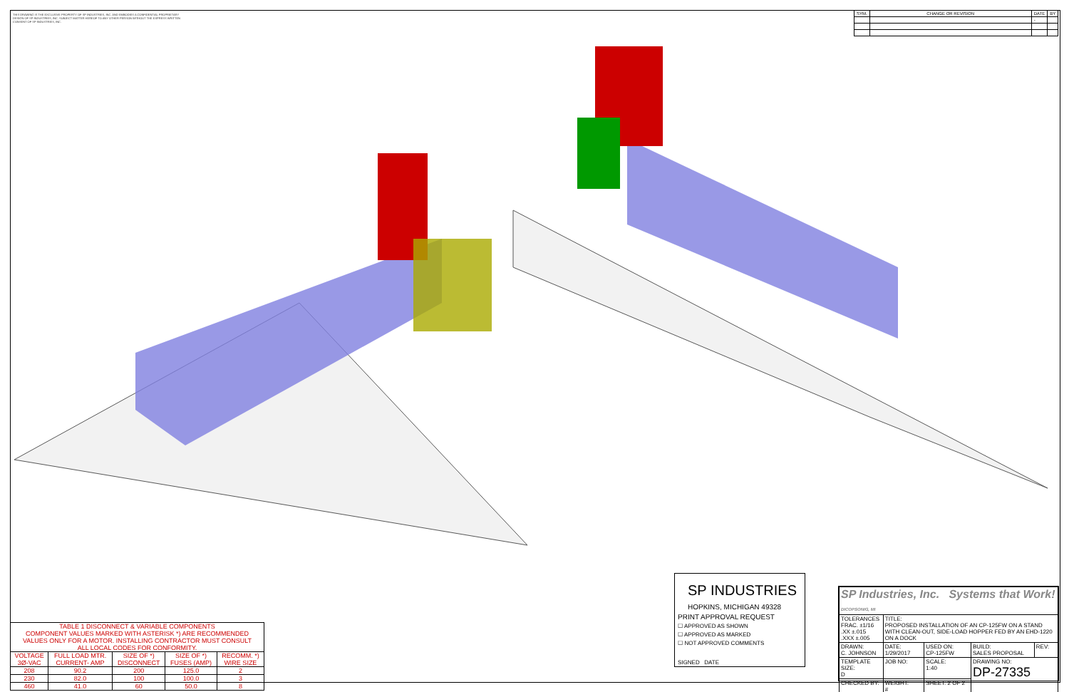THIS DRAWING IS THE EXCLUSIVE PROPERTY OF SP INDUSTRIES, INC. AND EMBODIES A CONFIDENTIAL PROPRIETARY DESIGN OF SP INDUSTRIES, INC. SUBJECT MATTER HEREOF TO ANY OTHER PERSON WITHOUT THE EXPRESS WRITTEN CONSENT OF SP INDUSTRIES, INC.
| SYM. | CHANGE OR REVISION | DATE | BY |
| | | - | |
SP INDUSTRIES
HOPKINS, MICHIGAN 49328
PRINT APPROVAL REQUEST
☐ APPROVED AS SHOWN
☐ APPROVED AS MARKED
☐ NOT APPROVED COMMENTS
SIGNED DATE
| TABLE 1 DISCONNECT & VARIABLE COMPONENTS COMPONENT VALUES MARKED WITH ASTERISK *) ARE RECOMMENDED VALUES ONLY FOR A MOTOR. INSTALLING CONTRACTOR MUST CONSULT ALL LOCAL CODES FOR CONFORMITY. | | | | |
| --- | --- | --- | --- | --- |
| VOLTAGE 3Ø-VAC | FULL LOAD MTR. CURRENT- AMP | SIZE OF *) DISCONNECT | SIZE OF *) FUSES (AMP) | RECOMM. *) WIRE SIZE |
| 208 | 90.2 | 200 | 125.0 | 2 |
| 230 | 82.0 | 100 | 100.0 | 3 |
| 460 | 41.0 | 60 | 50.0 | 8 |
| SP Industries, Inc. Systems that Work! DICOPSONIG, MI | | | | |
| TOLERANCES FRAC. ±1/16 .XX ±.015 .XXX ±.005 | TITLE: PROPOSED INSTALLATION OF AN CP-125FW ON A STAND WITH CLEAN-OUT, SIDE-LOAD HOPPER FED BY AN EHD-1220 ON A DOCK | | | |
| DRAWN: C. JOHNSON | DATE: 1/29/2017 | USED ON: CP-125FW | BUILD: SALES PROPOSAL | REV: |
| TEMPLATE SIZE: D | JOB NO: | SCALE: 1:40 | DRAWING NO: DP-27335 | |
| CHECKED BY: | WEIGHT: # | SHEET: 2 OF 2 | | |